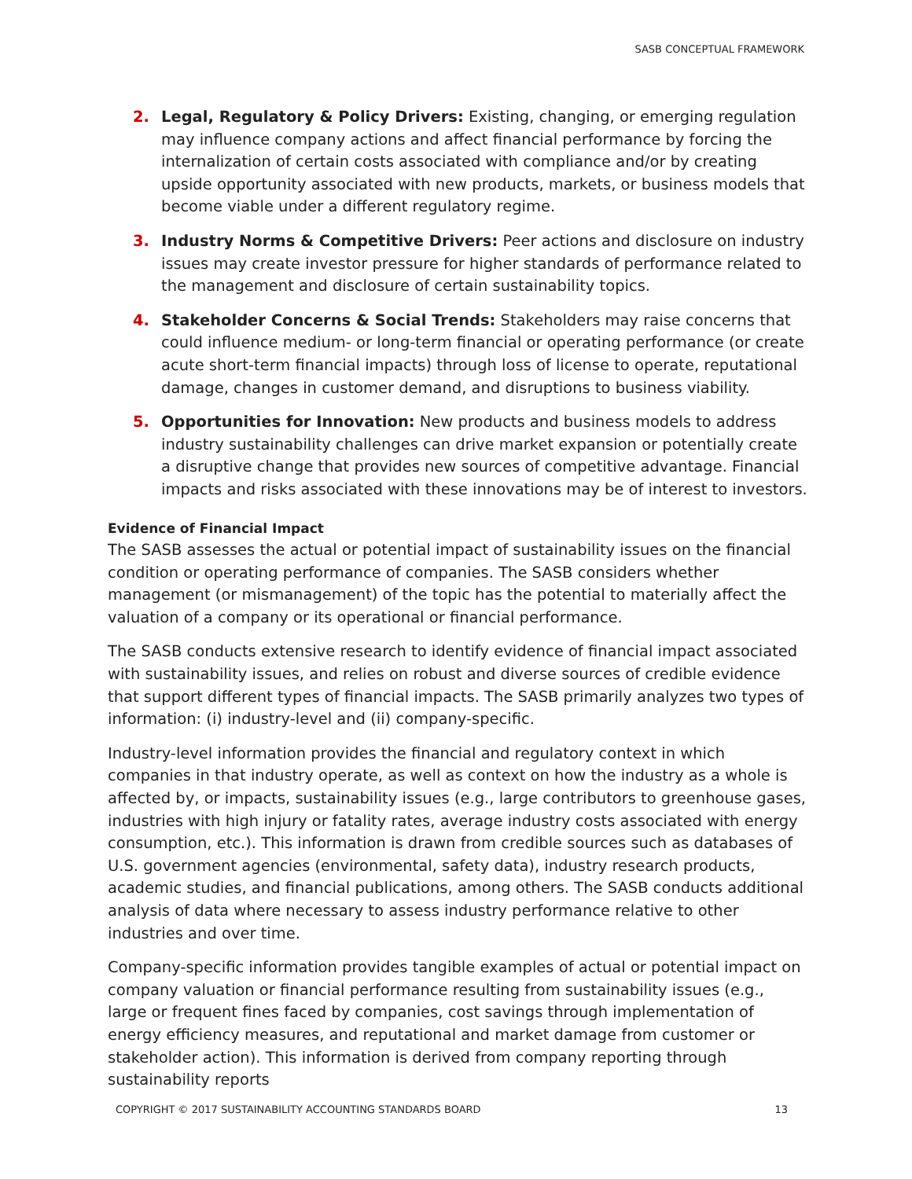SASB CONCEPTUAL FRAMEWORK
2. Legal, Regulatory & Policy Drivers: Existing, changing, or emerging regulation may influence company actions and affect financial performance by forcing the internalization of certain costs associated with compliance and/or by creating upside opportunity associated with new products, markets, or business models that become viable under a different regulatory regime.
3. Industry Norms & Competitive Drivers: Peer actions and disclosure on industry issues may create investor pressure for higher standards of performance related to the management and disclosure of certain sustainability topics.
4. Stakeholder Concerns & Social Trends: Stakeholders may raise concerns that could influence medium- or long-term financial or operating performance (or create acute short-term financial impacts) through loss of license to operate, reputational damage, changes in customer demand, and disruptions to business viability.
5. Opportunities for Innovation: New products and business models to address industry sustainability challenges can drive market expansion or potentially create a disruptive change that provides new sources of competitive advantage. Financial impacts and risks associated with these innovations may be of interest to investors.
Evidence of Financial Impact
The SASB assesses the actual or potential impact of sustainability issues on the financial condition or operating performance of companies. The SASB considers whether management (or mismanagement) of the topic has the potential to materially affect the valuation of a company or its operational or financial performance.
The SASB conducts extensive research to identify evidence of financial impact associated with sustainability issues, and relies on robust and diverse sources of credible evidence that support different types of financial impacts. The SASB primarily analyzes two types of information: (i) industry-level and (ii) company-specific.
Industry-level information provides the financial and regulatory context in which companies in that industry operate, as well as context on how the industry as a whole is affected by, or impacts, sustainability issues (e.g., large contributors to greenhouse gases, industries with high injury or fatality rates, average industry costs associated with energy consumption, etc.). This information is drawn from credible sources such as databases of U.S. government agencies (environmental, safety data), industry research products, academic studies, and financial publications, among others. The SASB conducts additional analysis of data where necessary to assess industry performance relative to other industries and over time.
Company-specific information provides tangible examples of actual or potential impact on company valuation or financial performance resulting from sustainability issues (e.g., large or frequent fines faced by companies, cost savings through implementation of energy efficiency measures, and reputational and market damage from customer or stakeholder action). This information is derived from company reporting through sustainability reports
COPYRIGHT © 2017 SUSTAINABILITY ACCOUNTING STANDARDS BOARD 13